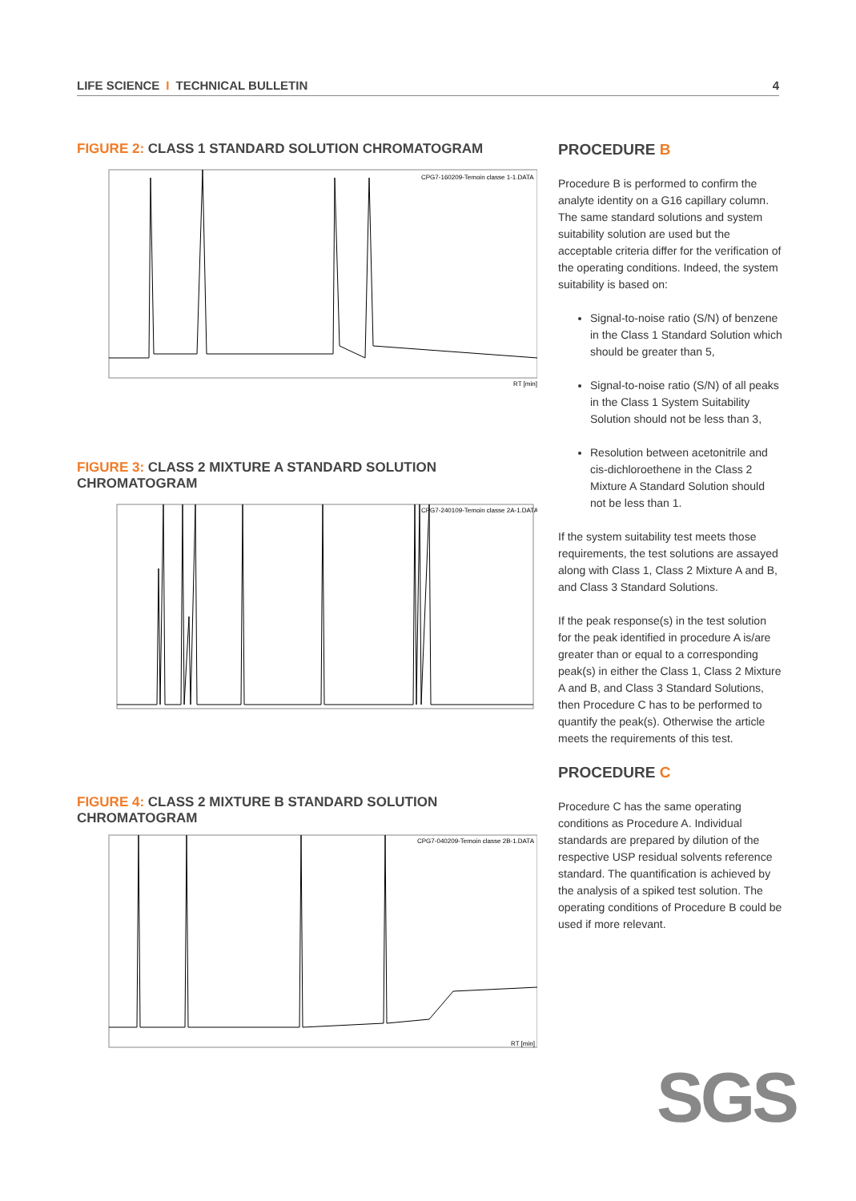LIFE SCIENCE I TECHNICAL BULLETIN 4
FIGURE 2: CLASS 1 STANDARD SOLUTION CHROMATOGRAM
CPG7-160209-Temoin classe 1-1.DATA
RT [min]
FIGURE 3: CLASS 2 MIXTURE A STANDARD SOLUTION CHROMATOGRAM
CPG7-240109-Temoin classe 2A-1.DATA
FIGURE 4: CLASS 2 MIXTURE B STANDARD SOLUTION CHROMATOGRAM
CPG7-040209-Temoin classe 2B-1.DATA
RT [min]
PROCEDURE B
Procedure B is performed to confirm the analyte identity on a G16 capillary column. The same standard solutions and system suitability solution are used but the acceptable criteria differ for the verification of the operating conditions. Indeed, the system suitability is based on:
Signal-to-noise ratio (S/N) of benzene in the Class 1 Standard Solution which should be greater than 5,
Signal-to-noise ratio (S/N) of all peaks in the Class 1 System Suitability Solution should not be less than 3,
Resolution between acetonitrile and cis-dichloroethene in the Class 2 Mixture A Standard Solution should not be less than 1.
If the system suitability test meets those requirements, the test solutions are assayed along with Class 1, Class 2 Mixture A and B, and Class 3 Standard Solutions.
If the peak response(s) in the test solution for the peak identified in procedure A is/are greater than or equal to a corresponding peak(s) in either the Class 1, Class 2 Mixture A and B, and Class 3 Standard Solutions, then Procedure C has to be performed to quantify the peak(s). Otherwise the article meets the requirements of this test.
PROCEDURE C
Procedure C has the same operating conditions as Procedure A. Individual standards are prepared by dilution of the respective USP residual solvents reference standard. The quantification is achieved by the analysis of a spiked test solution. The operating conditions of Procedure B could be used if more relevant.
SGS